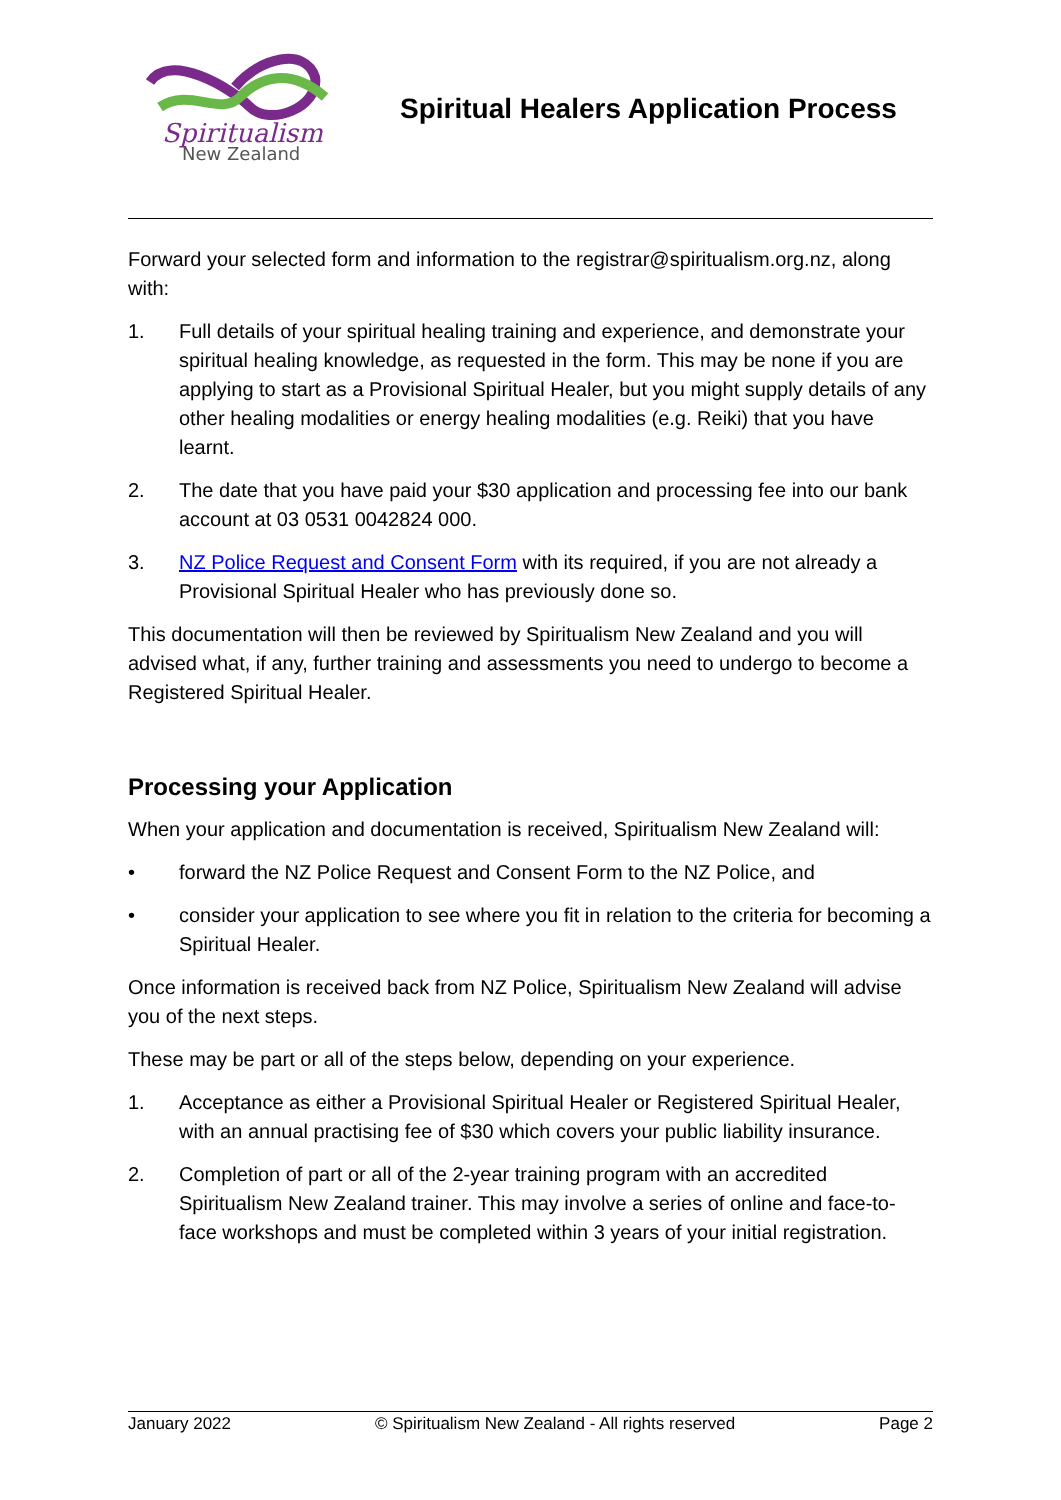Spiritualism
New Zealand
Spiritual Healers Application Process
Forward your selected form and information to the registrar@spiritualism.org.nz, along with:
1. Full details of your spiritual healing training and experience, and demonstrate your spiritual healing knowledge, as requested in the form. This may be none if you are applying to start as a Provisional Spiritual Healer, but you might supply details of any other healing modalities or energy healing modalities (e.g. Reiki) that you have learnt.
2. The date that you have paid your $30 application and processing fee into our bank account at 03 0531 0042824 000.
3. NZ Police Request and Consent Form with its required, if you are not already a Provisional Spiritual Healer who has previously done so.
This documentation will then be reviewed by Spiritualism New Zealand and you will advised what, if any, further training and assessments you need to undergo to become a Registered Spiritual Healer.
Processing your Application
When your application and documentation is received, Spiritualism New Zealand will:
• forward the NZ Police Request and Consent Form to the NZ Police, and
• consider your application to see where you fit in relation to the criteria for becoming a Spiritual Healer.
Once information is received back from NZ Police, Spiritualism New Zealand will advise you of the next steps.
These may be part or all of the steps below, depending on your experience.
1. Acceptance as either a Provisional Spiritual Healer or Registered Spiritual Healer, with an annual practising fee of $30 which covers your public liability insurance.
2. Completion of part or all of the 2-year training program with an accredited Spiritualism New Zealand trainer. This may involve a series of online and face-to-face workshops and must be completed within 3 years of your initial registration.
January 2022 © Spiritualism New Zealand - All rights reserved Page 2